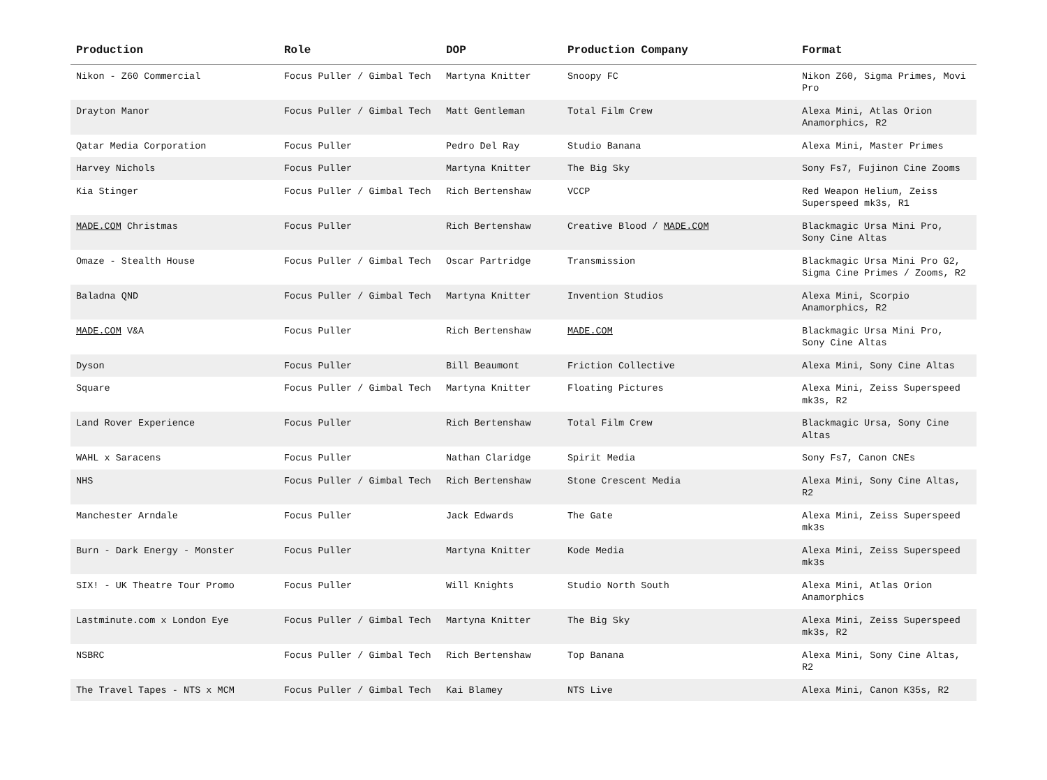| Production | Role | DOP | Production Company | Format |
| --- | --- | --- | --- | --- |
| Nikon - Z60 Commercial | Focus Puller / Gimbal Tech | Martyna Knitter | Snoopy FC | Nikon Z60, Sigma Primes, Movi Pro |
| Drayton Manor | Focus Puller / Gimbal Tech | Matt Gentleman | Total Film Crew | Alexa Mini, Atlas Orion Anamorphics, R2 |
| Qatar Media Corporation | Focus Puller | Pedro Del Ray | Studio Banana | Alexa Mini, Master Primes |
| Harvey Nichols | Focus Puller | Martyna Knitter | The Big Sky | Sony Fs7, Fujinon Cine Zooms |
| Kia Stinger | Focus Puller / Gimbal Tech | Rich Bertenshaw | VCCP | Red Weapon Helium, Zeiss Superspeed mk3s, R1 |
| MADE.COM Christmas | Focus Puller | Rich Bertenshaw | Creative Blood / MADE.COM | Blackmagic Ursa Mini Pro, Sony Cine Altas |
| Omaze - Stealth House | Focus Puller / Gimbal Tech | Oscar Partridge | Transmission | Blackmagic Ursa Mini Pro G2, Sigma Cine Primes / Zooms, R2 |
| Baladna QND | Focus Puller / Gimbal Tech | Martyna Knitter | Invention Studios | Alexa Mini, Scorpio Anamorphics, R2 |
| MADE.COM V&A | Focus Puller | Rich Bertenshaw | MADE.COM | Blackmagic Ursa Mini Pro, Sony Cine Altas |
| Dyson | Focus Puller | Bill Beaumont | Friction Collective | Alexa Mini, Sony Cine Altas |
| Square | Focus Puller / Gimbal Tech | Martyna Knitter | Floating Pictures | Alexa Mini, Zeiss Superspeed mk3s, R2 |
| Land Rover Experience | Focus Puller | Rich Bertenshaw | Total Film Crew | Blackmagic Ursa, Sony Cine Altas |
| WAHL x Saracens | Focus Puller | Nathan Claridge | Spirit Media | Sony Fs7, Canon CNEs |
| NHS | Focus Puller / Gimbal Tech | Rich Bertenshaw | Stone Crescent Media | Alexa Mini, Sony Cine Altas, R2 |
| Manchester Arndale | Focus Puller | Jack Edwards | The Gate | Alexa Mini, Zeiss Superspeed mk3s |
| Burn - Dark Energy - Monster | Focus Puller | Martyna Knitter | Kode Media | Alexa Mini, Zeiss Superspeed mk3s |
| SIX! - UK Theatre Tour Promo | Focus Puller | Will Knights | Studio North South | Alexa Mini, Atlas Orion Anamorphics |
| Lastminute.com x London Eye | Focus Puller / Gimbal Tech | Martyna Knitter | The Big Sky | Alexa Mini, Zeiss Superspeed mk3s, R2 |
| NSBRC | Focus Puller / Gimbal Tech | Rich Bertenshaw | Top Banana | Alexa Mini, Sony Cine Altas, R2 |
| The Travel Tapes - NTS x MCM | Focus Puller / Gimbal Tech | Kai Blamey | NTS Live | Alexa Mini, Canon K35s, R2 |